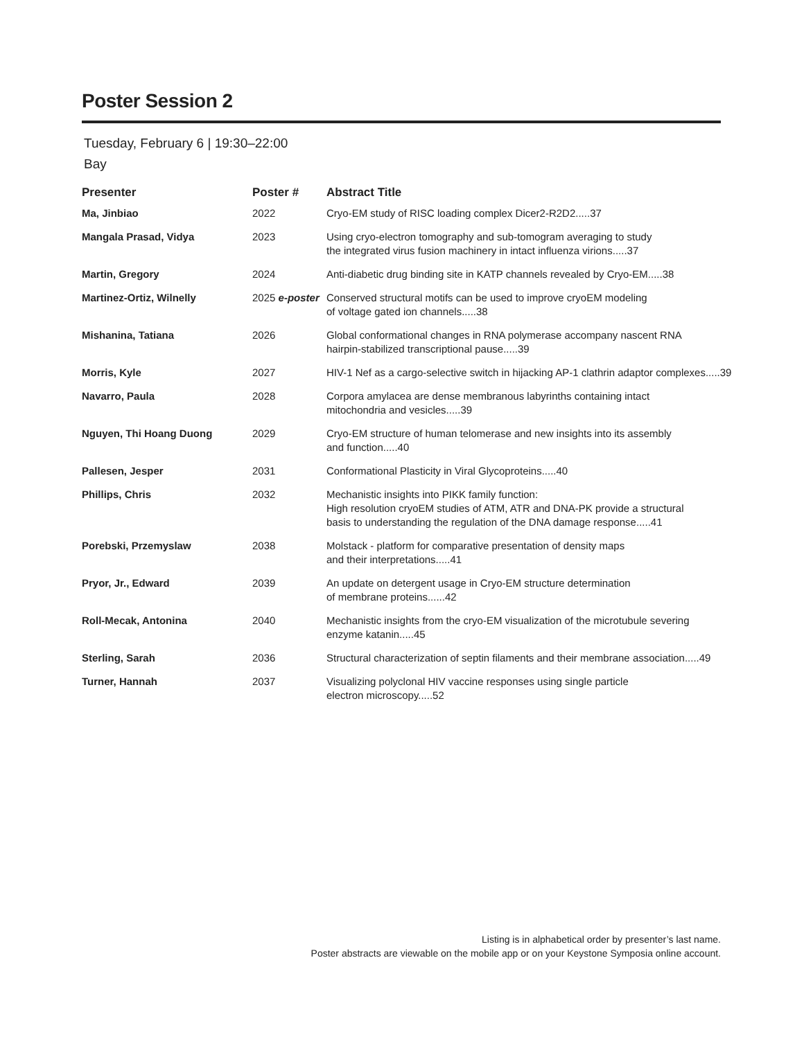Poster Session 2
Tuesday, February 6 | 19:30–22:00
Bay
| Presenter | Poster # | Abstract Title |
| --- | --- | --- |
| Ma, Jinbiao | 2022 | Cryo-EM study of RISC loading complex Dicer2-R2D2.....37 |
| Mangala Prasad, Vidya | 2023 | Using cryo-electron tomography and sub-tomogram averaging to study the integrated virus fusion machinery in intact influenza virions.....37 |
| Martin, Gregory | 2024 | Anti-diabetic drug binding site in KATP channels revealed by Cryo-EM.....38 |
| Martinez-Ortiz, Wilnelly | 2025 e-poster | Conserved structural motifs can be used to improve cryoEM modeling of voltage gated ion channels.....38 |
| Mishanina, Tatiana | 2026 | Global conformational changes in RNA polymerase accompany nascent RNA hairpin-stabilized transcriptional pause.....39 |
| Morris, Kyle | 2027 | HIV-1 Nef as a cargo-selective switch in hijacking AP-1 clathrin adaptor complexes.....39 |
| Navarro, Paula | 2028 | Corpora amylacea are dense membranous labyrinths containing intact mitochondria and vesicles.....39 |
| Nguyen, Thi Hoang Duong | 2029 | Cryo-EM structure of human telomerase and new insights into its assembly and function.....40 |
| Pallesen, Jesper | 2031 | Conformational Plasticity in Viral Glycoproteins.....40 |
| Phillips, Chris | 2032 | Mechanistic insights into PIKK family function: High resolution cryoEM studies of ATM, ATR and DNA-PK provide a structural basis to understanding the regulation of the DNA damage response.....41 |
| Porebski, Przemyslaw | 2038 | Molstack - platform for comparative presentation of density maps and their interpretations.....41 |
| Pryor, Jr., Edward | 2039 | An update on detergent usage in Cryo-EM structure determination of membrane proteins......42 |
| Roll-Mecak, Antonina | 2040 | Mechanistic insights from the cryo-EM visualization of the microtubule severing enzyme katanin.....45 |
| Sterling, Sarah | 2036 | Structural characterization of septin filaments and their membrane association.....49 |
| Turner, Hannah | 2037 | Visualizing polyclonal HIV vaccine responses using single particle electron microscopy.....52 |
Listing is in alphabetical order by presenter’s last name.
Poster abstracts are viewable on the mobile app or on your Keystone Symposia online account.